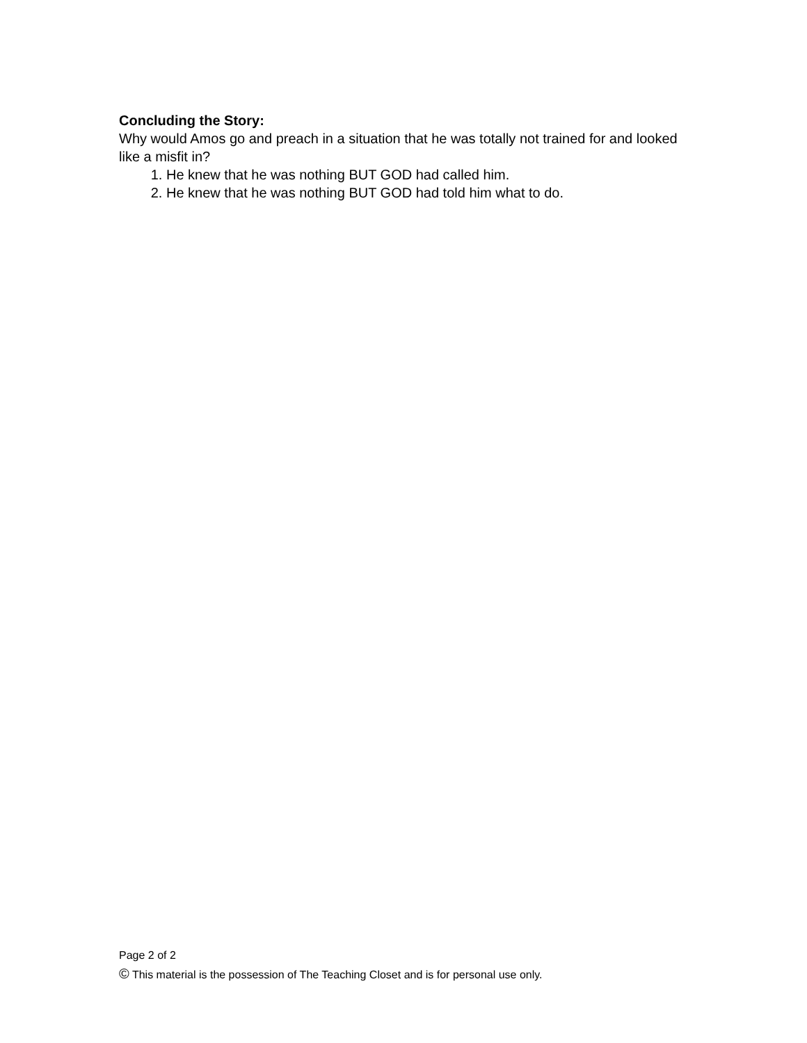Concluding the Story:
Why would Amos go and preach in a situation that he was totally not trained for and looked like a misfit in?
1. He knew that he was nothing BUT GOD had called him.
2. He knew that he was nothing BUT GOD had told him what to do.
Page 2 of 2
© This material is the possession of The Teaching Closet and is for personal use only.